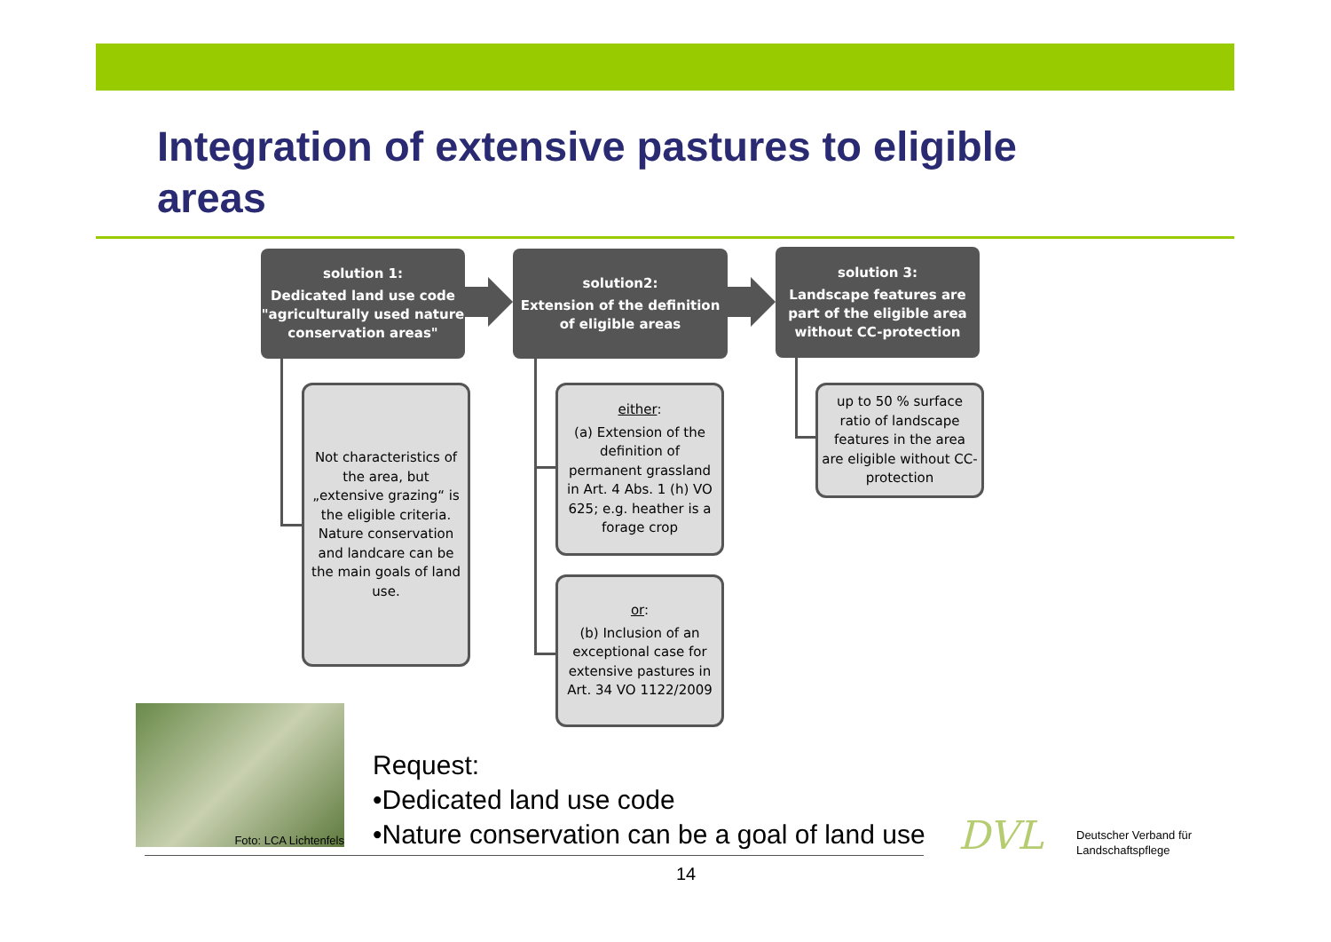Integration of extensive pastures to eligible areas
solution 1:
Dedicated land use code "agriculturally used nature conservation areas"
solution2:
Extension of the definition of eligible areas
solution 3:
Landscape features are part of the eligible area without CC-protection
Not characteristics of the area, but „extensive grazing“ is the eligible criteria. Nature conservation and landcare can be the main goals of land use.
either:
(a) Extension of the definition of permanent grassland in Art. 4 Abs. 1 (h) VO 625; e.g. heather is a forage crop
or:
(b) Inclusion of an exceptional case for extensive pastures in Art. 34 VO 1122/2009
up to 50 % surface ratio of landscape features in the area are eligible without CC-protection
Foto: LCA Lichtenfels
Request:
•Dedicated land use code
•Nature conservation can be a goal of land use
DVL
Deutscher Verband für
Landschaftspflege
14